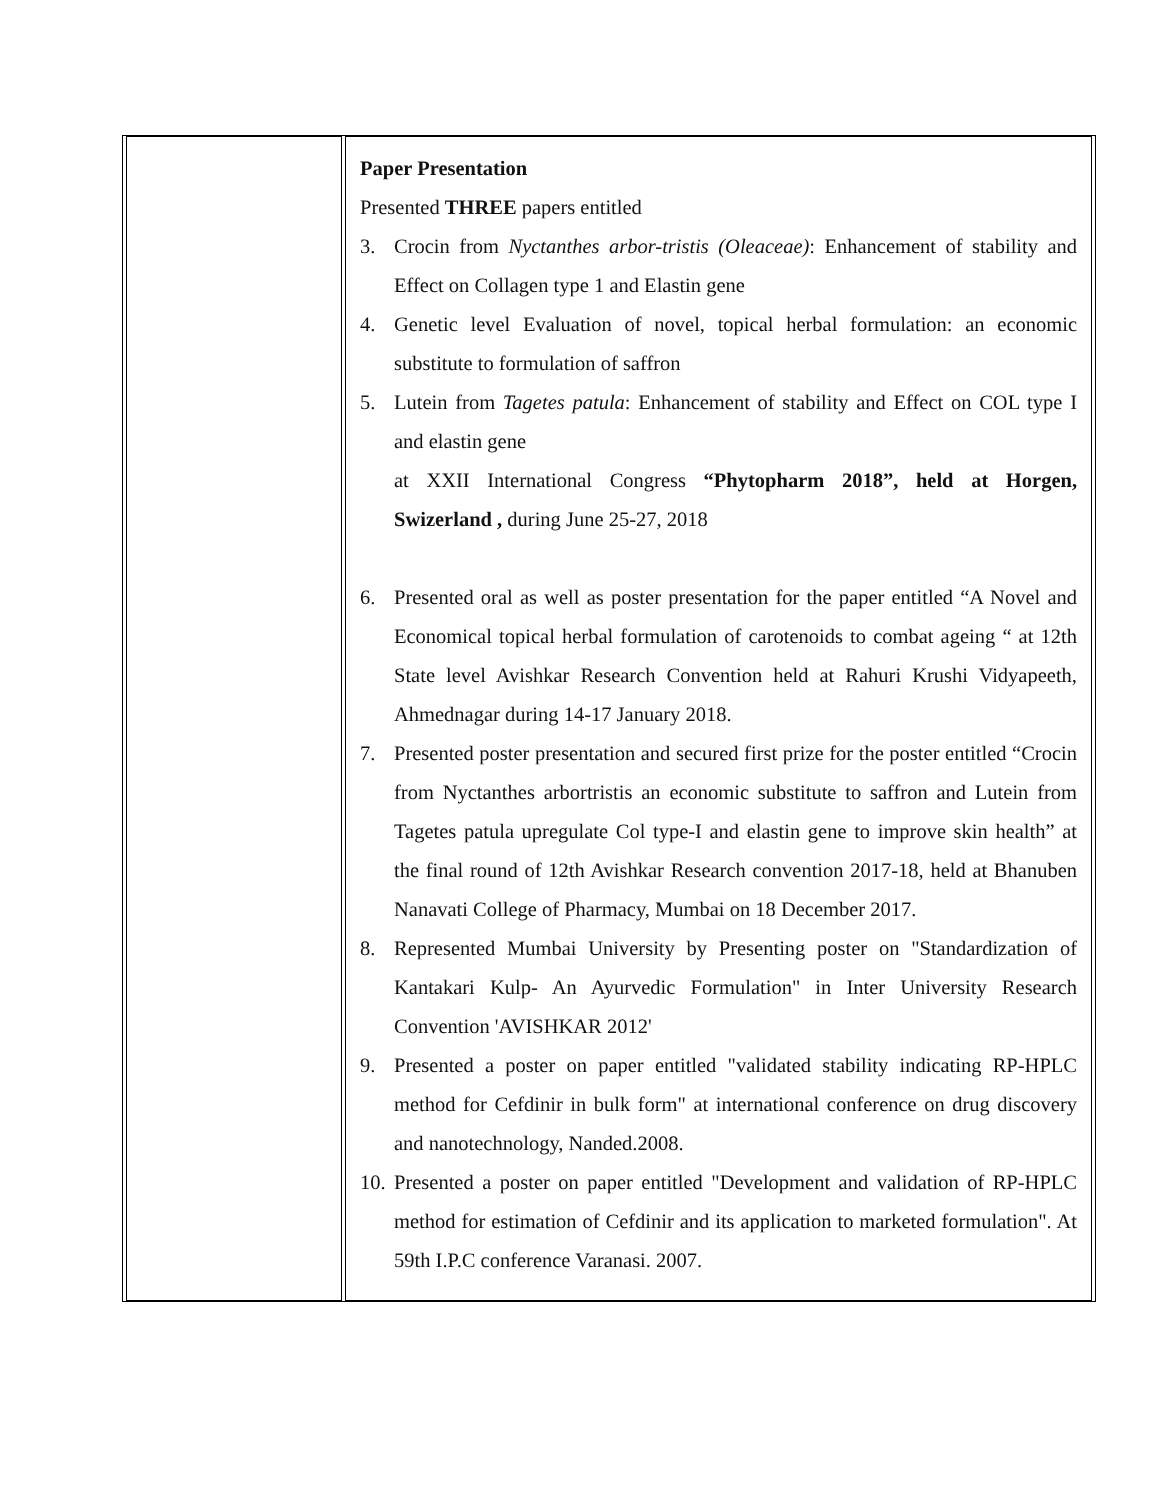| | Paper Presentation Presented THREE papers entitled 3. Crocin from Nyctanthes arbor-tristis (Oleaceae) : Enhancement of stability and Effect on Collagen type 1 and Elastin gene 4. Genetic level Evaluation of novel, topical herbal formulation: an economic substitute to formulation of saffron 5. Lutein from Tagetes patula : Enhancement of stability and Effect on COL type I and elastin gene at XXII International Congress “Phytopharm 2018”, held at Horgen, Swizerland , during June 25-27, 2018 6. Presented oral as well as poster presentation for the paper entitled “A Novel and Economical topical herbal formulation of carotenoids to combat ageing “ at 12th State level Avishkar Research Convention held at Rahuri Krushi Vidyapeeth, Ahmednagar during 14-17 January 2018. 7. Presented poster presentation and secured first prize for the poster entitled “Crocin from Nyctanthes arbortristis an economic substitute to saffron and Lutein from Tagetes patula upregulate Col type-I and elastin gene to improve skin health” at the final round of 12th Avishkar Research convention 2017-18, held at Bhanuben Nanavati College of Pharmacy, Mumbai on 18 December 2017. 8. Represented Mumbai University by Presenting poster on "Standardization of Kantakari Kulp- An Ayurvedic Formulation" in Inter University Research Convention 'AVISHKAR 2012' 9. Presented a poster on paper entitled "validated stability indicating RP-HPLC method for Cefdinir in bulk form" at international conference on drug discovery and nanotechnology, Nanded.2008. 10. Presented a poster on paper entitled "Development and validation of RP-HPLC method for estimation of Cefdinir and its application to marketed formulation". At 59th I.P.C conference Varanasi. 2007. |